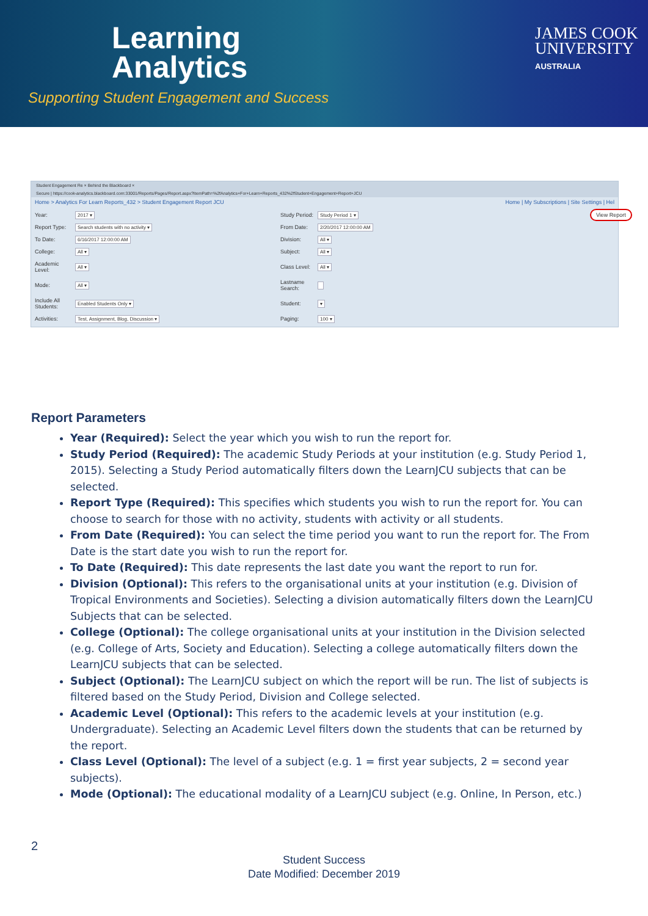Learning
Analytics
Supporting Student Engagement and Success
JAMES COOK
UNIVERSITY
AUSTRALIA
Student Engagement Re × Behind the Blackboard ×
Secure | https://cook-analytics.blackboard.com:33001/Reports/Pages/Report.aspx?ItemPath=%2fAnalytics+For+Learn+Reports_432%2fStudent+Engagement+Report+JCU
Home > Analytics For Learn Reports_432 > Student Engagement Report JCU Home | My Subscriptions | Site Settings | Hel
Year:
2017 ▾
Study Period:
Study Period 1 ▾
View Report
Report Type:
Search students with no activity ▾
From Date:
2/20/2017 12:00:00 AM
To Date:
6/16/2017 12:00:00 AM
Division:
All ▾
College:
All ▾
Subject:
All ▾
Academic Level:
All ▾
Class Level:
All ▾
Mode:
All ▾
Lastname Search:
Include All Students:
Enabled Students Only ▾
Student:
▾
Activities:
Test, Assignment, Blog, Discussion ▾
Paging:
100 ▾
Report Parameters
Year (Required): Select the year which you wish to run the report for.
Study Period (Required): The academic Study Periods at your institution (e.g. Study Period 1, 2015). Selecting a Study Period automatically filters down the LearnJCU subjects that can be selected.
Report Type (Required): This specifies which students you wish to run the report for. You can choose to search for those with no activity, students with activity or all students.
From Date (Required): You can select the time period you want to run the report for. The From Date is the start date you wish to run the report for.
To Date (Required): This date represents the last date you want the report to run for.
Division (Optional): This refers to the organisational units at your institution (e.g. Division of Tropical Environments and Societies). Selecting a division automatically filters down the LearnJCU Subjects that can be selected.
College (Optional): The college organisational units at your institution in the Division selected (e.g. College of Arts, Society and Education). Selecting a college automatically filters down the LearnJCU subjects that can be selected.
Subject (Optional): The LearnJCU subject on which the report will be run. The list of subjects is filtered based on the Study Period, Division and College selected.
Academic Level (Optional): This refers to the academic levels at your institution (e.g. Undergraduate). Selecting an Academic Level filters down the students that can be returned by the report.
Class Level (Optional): The level of a subject (e.g. 1 = first year subjects, 2 = second year subjects).
Mode (Optional): The educational modality of a LearnJCU subject (e.g. Online, In Person, etc.)
2
Student Success
Date Modified: December 2019